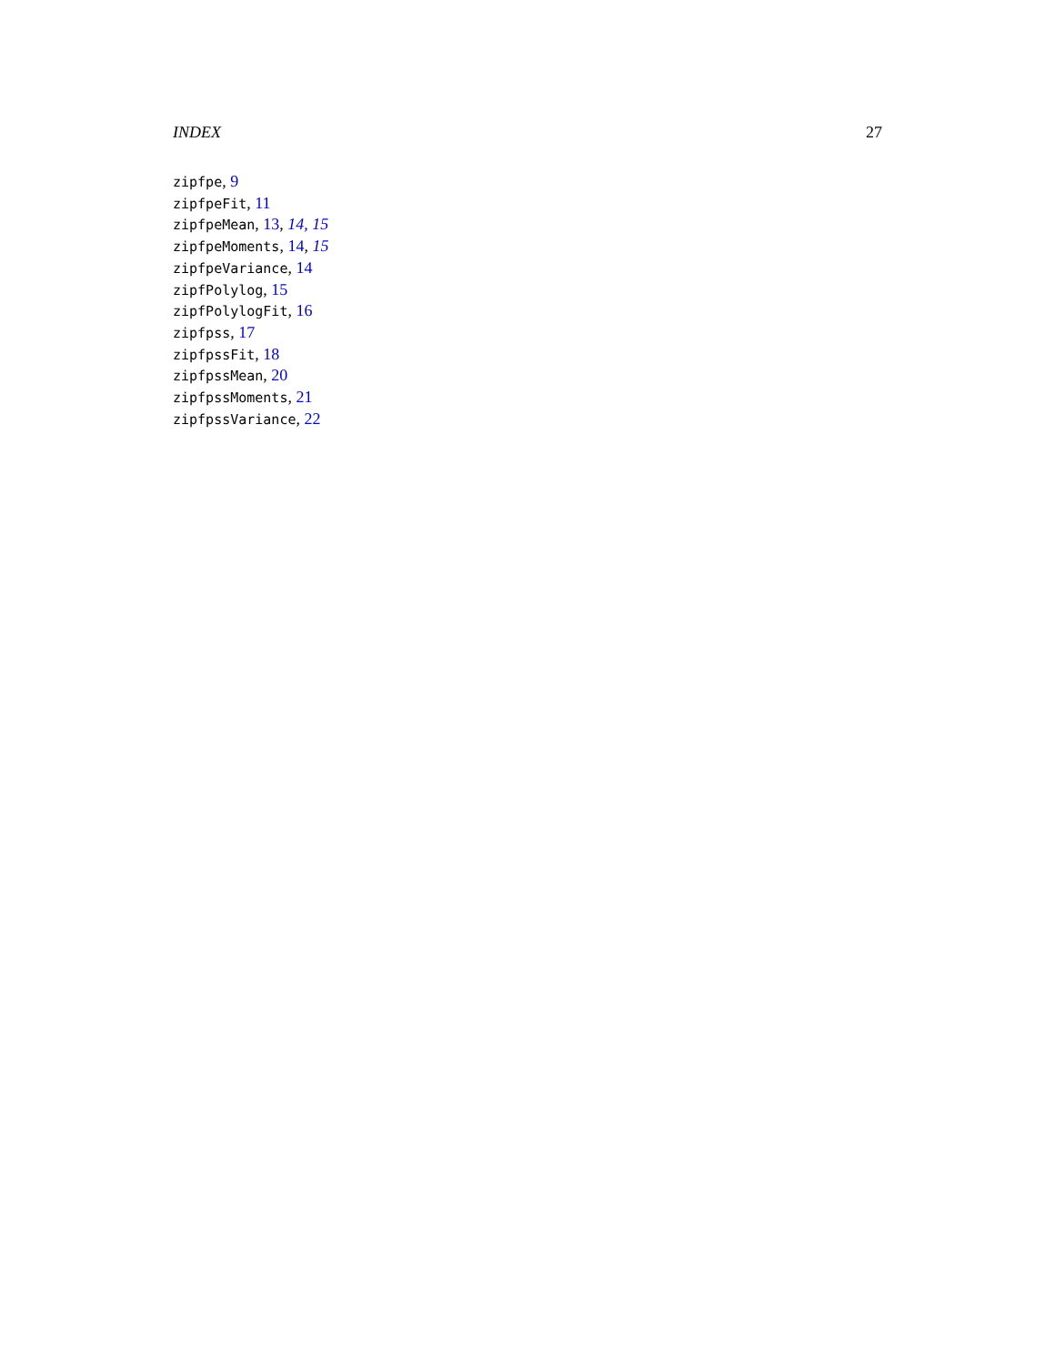INDEX 27
zipfpe, 9
zipfpeFit, 11
zipfpeMean, 13, 14, 15
zipfpeMoments, 14, 15
zipfpeVariance, 14
zipfPolylog, 15
zipfPolylogFit, 16
zipfpss, 17
zipfpssFit, 18
zipfpssMean, 20
zipfpssMoments, 21
zipfpssVariance, 22